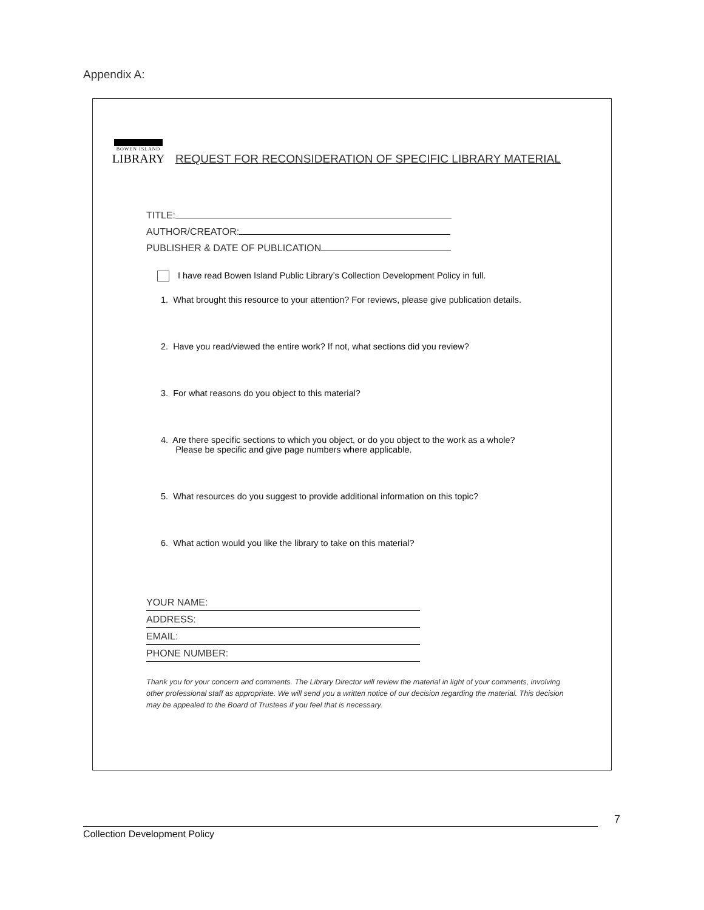Appendix A:
BOWEN ISLAND
LIBRARY
REQUEST FOR RECONSIDERATION OF SPECIFIC LIBRARY MATERIAL
TITLE:
AUTHOR/CREATOR:
PUBLISHER & DATE OF PUBLICATION
I have read Bowen Island Public Library’s Collection Development Policy in full.
1. What brought this resource to your attention? For reviews, please give publication details.
2. Have you read/viewed the entire work? If not, what sections did you review?
3. For what reasons do you object to this material?
4. Are there specific sections to which you object, or do you object to the work as a whole?
Please be specific and give page numbers where applicable.
5. What resources do you suggest to provide additional information on this topic?
6. What action would you like the library to take on this material?
YOUR NAME:
ADDRESS:
EMAIL:
PHONE NUMBER:
Thank you for your concern and comments. The Library Director will review the material in light of your comments, involving other professional staff as appropriate. We will send you a written notice of our decision regarding the material. This decision may be appealed to the Board of Trustees if you feel that is necessary.
7
Collection Development Policy